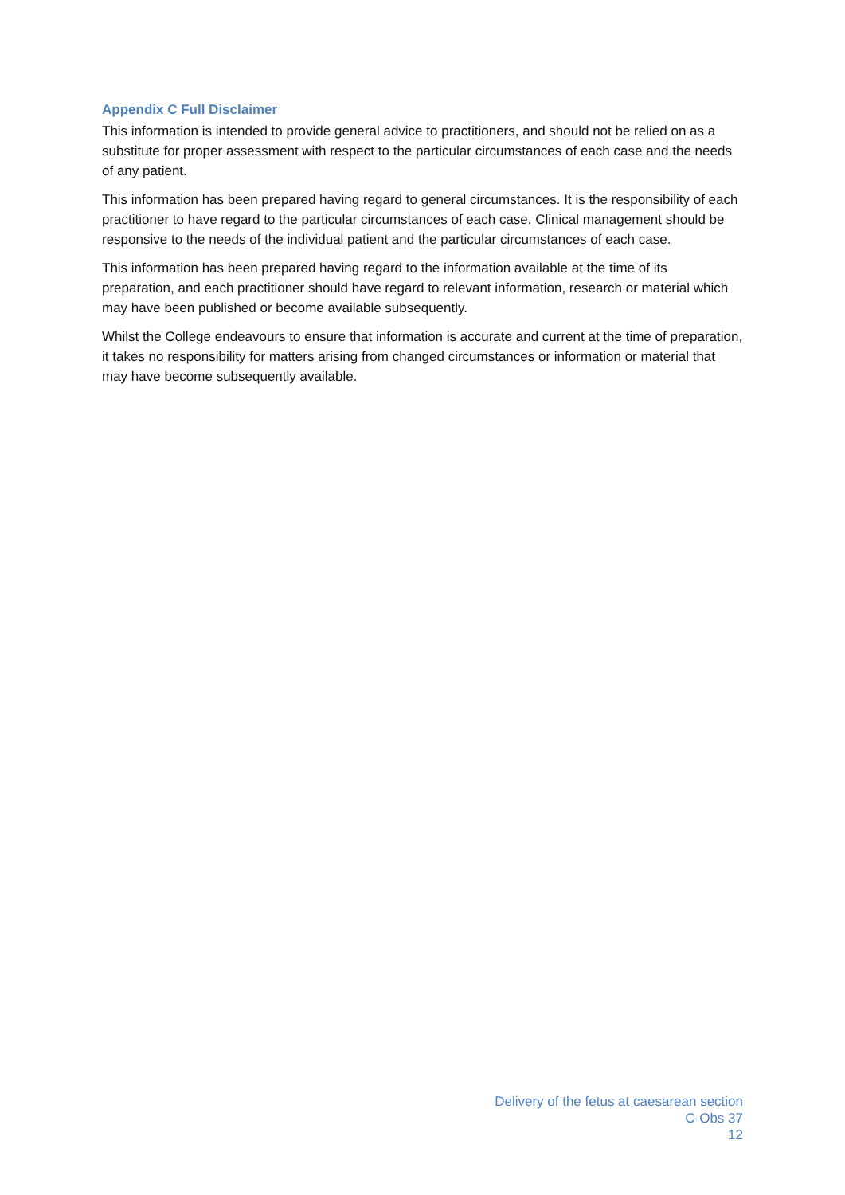Appendix C Full Disclaimer
This information is intended to provide general advice to practitioners, and should not be relied on as a substitute for proper assessment with respect to the particular circumstances of each case and the needs of any patient.
This information has been prepared having regard to general circumstances. It is the responsibility of each practitioner to have regard to the particular circumstances of each case. Clinical management should be responsive to the needs of the individual patient and the particular circumstances of each case.
This information has been prepared having regard to the information available at the time of its preparation, and each practitioner should have regard to relevant information, research or material which may have been published or become available subsequently.
Whilst the College endeavours to ensure that information is accurate and current at the time of preparation, it takes no responsibility for matters arising from changed circumstances or information or material that may have become subsequently available.
Delivery of the fetus at caesarean section
C-Obs 37
12